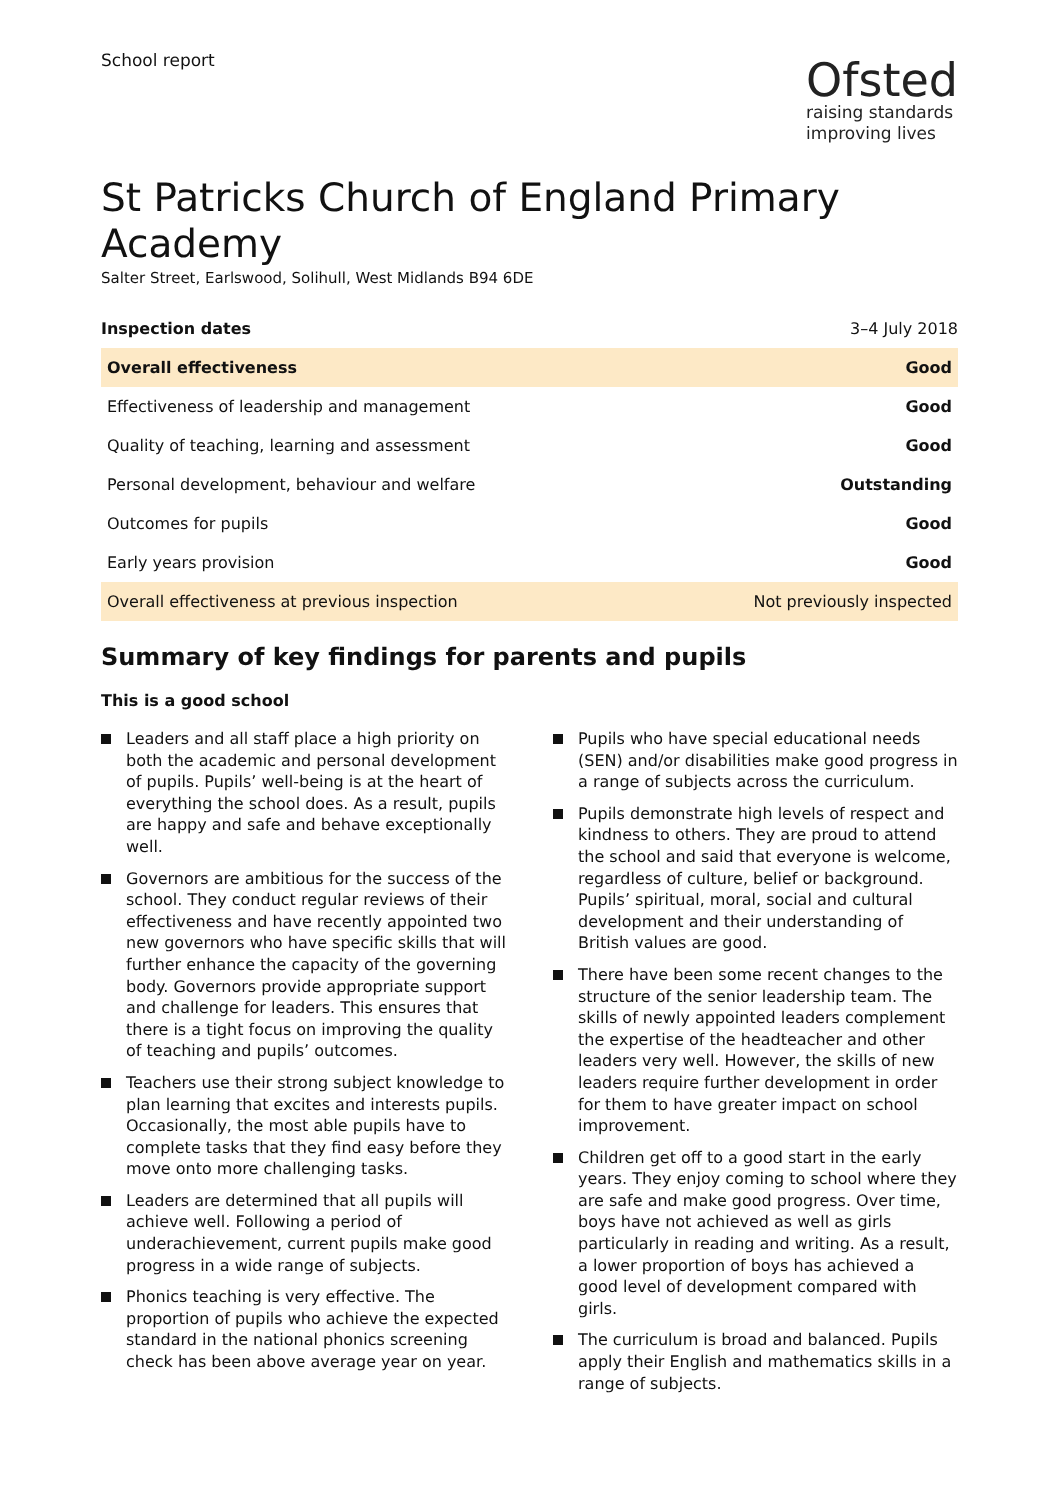School report
Ofsted
raising standards
improving lives
St Patricks Church of England Primary Academy
Salter Street, Earlswood, Solihull, West Midlands B94 6DE
| Inspection dates | 3–4 July 2018 |
| Overall effectiveness | Good |
| Effectiveness of leadership and management | Good |
| Quality of teaching, learning and assessment | Good |
| Personal development, behaviour and welfare | Outstanding |
| Outcomes for pupils | Good |
| Early years provision | Good |
| Overall effectiveness at previous inspection | Not previously inspected |
Summary of key findings for parents and pupils
This is a good school
Leaders and all staff place a high priority on both the academic and personal development of pupils. Pupils’ well-being is at the heart of everything the school does. As a result, pupils are happy and safe and behave exceptionally well.
Governors are ambitious for the success of the school. They conduct regular reviews of their effectiveness and have recently appointed two new governors who have specific skills that will further enhance the capacity of the governing body. Governors provide appropriate support and challenge for leaders. This ensures that there is a tight focus on improving the quality of teaching and pupils’ outcomes.
Teachers use their strong subject knowledge to plan learning that excites and interests pupils. Occasionally, the most able pupils have to complete tasks that they find easy before they move onto more challenging tasks.
Leaders are determined that all pupils will achieve well. Following a period of underachievement, current pupils make good progress in a wide range of subjects.
Phonics teaching is very effective. The proportion of pupils who achieve the expected standard in the national phonics screening check has been above average year on year.
Pupils who have special educational needs (SEN) and/or disabilities make good progress in a range of subjects across the curriculum.
Pupils demonstrate high levels of respect and kindness to others. They are proud to attend the school and said that everyone is welcome, regardless of culture, belief or background. Pupils’ spiritual, moral, social and cultural development and their understanding of British values are good.
There have been some recent changes to the structure of the senior leadership team. The skills of newly appointed leaders complement the expertise of the headteacher and other leaders very well. However, the skills of new leaders require further development in order for them to have greater impact on school improvement.
Children get off to a good start in the early years. They enjoy coming to school where they are safe and make good progress. Over time, boys have not achieved as well as girls particularly in reading and writing. As a result, a lower proportion of boys has achieved a good level of development compared with girls.
The curriculum is broad and balanced. Pupils apply their English and mathematics skills in a range of subjects.